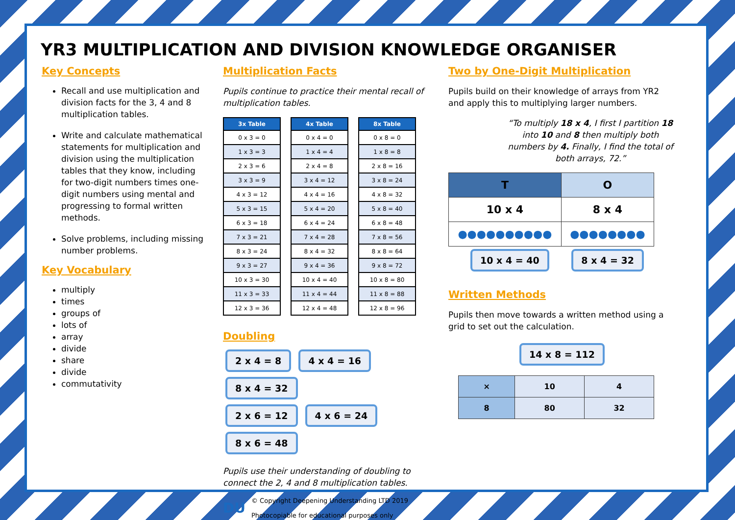YR3 MULTIPLICATION AND DIVISION KNOWLEDGE ORGANISER
Key Concepts
Recall and use multiplication and division facts for the 3, 4 and 8 multiplication tables.
Write and calculate mathematical statements for multiplication and division using the multiplication tables that they know, including for two-digit numbers times one-digit numbers using mental and progressing to formal written methods.
Solve problems, including missing number problems.
Key Vocabulary
multiply
times
groups of
lots of
array
divide
share
divide
commutativity
Multiplication Facts
Pupils continue to practice their mental recall of multiplication tables.
| 3x Table |
| --- |
| 0 x 3 = 0 |
| 1 x 3 = 3 |
| 2 x 3 = 6 |
| 3 x 3 = 9 |
| 4 x 3 = 12 |
| 5 x 3 = 15 |
| 6 x 3 = 18 |
| 7 x 3 = 21 |
| 8 x 3 = 24 |
| 9 x 3 = 27 |
| 10 x 3 = 30 |
| 11 x 3 = 33 |
| 12 x 3 = 36 |
| 4x Table |
| --- |
| 0 x 4 = 0 |
| 1 x 4 = 4 |
| 2 x 4 = 8 |
| 3 x 4 = 12 |
| 4 x 4 = 16 |
| 5 x 4 = 20 |
| 6 x 4 = 24 |
| 7 x 4 = 28 |
| 8 x 4 = 32 |
| 9 x 4 = 36 |
| 10 x 4 = 40 |
| 11 x 4 = 44 |
| 12 x 4 = 48 |
| 8x Table |
| --- |
| 0 x 8 = 0 |
| 1 x 8 = 8 |
| 2 x 8 = 16 |
| 3 x 8 = 24 |
| 4 x 8 = 32 |
| 5 x 8 = 40 |
| 6 x 8 = 48 |
| 7 x 8 = 56 |
| 8 x 8 = 64 |
| 9 x 8 = 72 |
| 10 x 8 = 80 |
| 11 x 8 = 88 |
| 12 x 8 = 96 |
Doubling
2 x 4 = 8 4 x 4 = 16 8 x 4 = 32
2 x 6 = 12 4 x 6 = 24 8 x 6 = 48
Pupils use their understanding of doubling to connect the 2, 4 and 8 multiplication tables.
DU
© Copyright Deepening Understanding LTD 2019
Photocopiable for educational purposes only
Two by One-Digit Multiplication
Pupils build on their knowledge of arrays from YR2 and apply this to multiplying larger numbers.
“To multiply 18 x 4, I first I partition 18 into 10 and 8 then multiply both numbers by 4. Finally, I find the total of both arrays, 72.”
| T | O |
| --- | --- |
| 10 x 4 | 8 x 4 |
| ●●●●●●●●●● | ●●●●●●●● |
10 x 4 = 40 8 x 4 = 32
Written Methods
Pupils then move towards a written method using a grid to set out the calculation.
14 x 8 = 112
| × | 10 | 4 |
| --- | --- | --- |
| 8 | 80 | 32 |